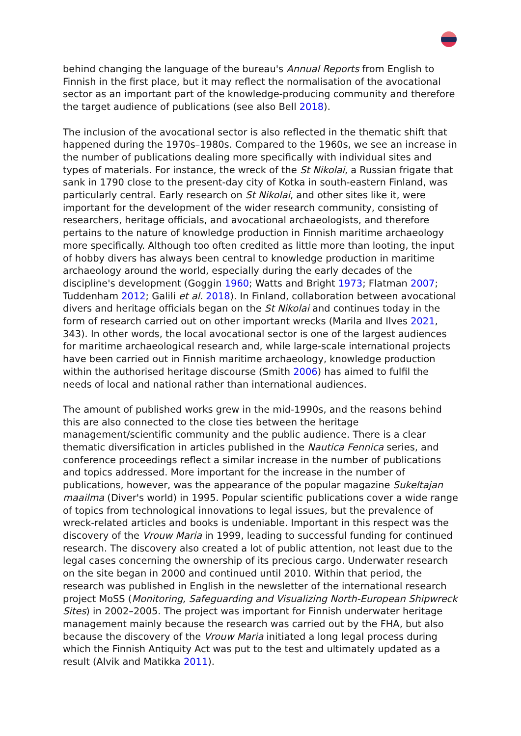behind changing the language of the bureau's Annual Reports from English to Finnish in the first place, but it may reflect the normalisation of the avocational sector as an important part of the knowledge-producing community and therefore the target audience of publications (see also Bell 2018).
The inclusion of the avocational sector is also reflected in the thematic shift that happened during the 1970s–1980s. Compared to the 1960s, we see an increase in the number of publications dealing more specifically with individual sites and types of materials. For instance, the wreck of the St Nikolai, a Russian frigate that sank in 1790 close to the present-day city of Kotka in south-eastern Finland, was particularly central. Early research on St Nikolai, and other sites like it, were important for the development of the wider research community, consisting of researchers, heritage officials, and avocational archaeologists, and therefore pertains to the nature of knowledge production in Finnish maritime archaeology more specifically. Although too often credited as little more than looting, the input of hobby divers has always been central to knowledge production in maritime archaeology around the world, especially during the early decades of the discipline's development (Goggin 1960; Watts and Bright 1973; Flatman 2007; Tuddenham 2012; Galili et al. 2018). In Finland, collaboration between avocational divers and heritage officials began on the St Nikolai and continues today in the form of research carried out on other important wrecks (Marila and Ilves 2021, 343). In other words, the local avocational sector is one of the largest audiences for maritime archaeological research and, while large-scale international projects have been carried out in Finnish maritime archaeology, knowledge production within the authorised heritage discourse (Smith 2006) has aimed to fulfil the needs of local and national rather than international audiences.
The amount of published works grew in the mid-1990s, and the reasons behind this are also connected to the close ties between the heritage management/scientific community and the public audience. There is a clear thematic diversification in articles published in the Nautica Fennica series, and conference proceedings reflect a similar increase in the number of publications and topics addressed. More important for the increase in the number of publications, however, was the appearance of the popular magazine Sukeltajan maailma (Diver's world) in 1995. Popular scientific publications cover a wide range of topics from technological innovations to legal issues, but the prevalence of wreck-related articles and books is undeniable. Important in this respect was the discovery of the Vrouw Maria in 1999, leading to successful funding for continued research. The discovery also created a lot of public attention, not least due to the legal cases concerning the ownership of its precious cargo. Underwater research on the site began in 2000 and continued until 2010. Within that period, the research was published in English in the newsletter of the international research project MoSS (Monitoring, Safeguarding and Visualizing North-European Shipwreck Sites) in 2002–2005. The project was important for Finnish underwater heritage management mainly because the research was carried out by the FHA, but also because the discovery of the Vrouw Maria initiated a long legal process during which the Finnish Antiquity Act was put to the test and ultimately updated as a result (Alvik and Matikka 2011).